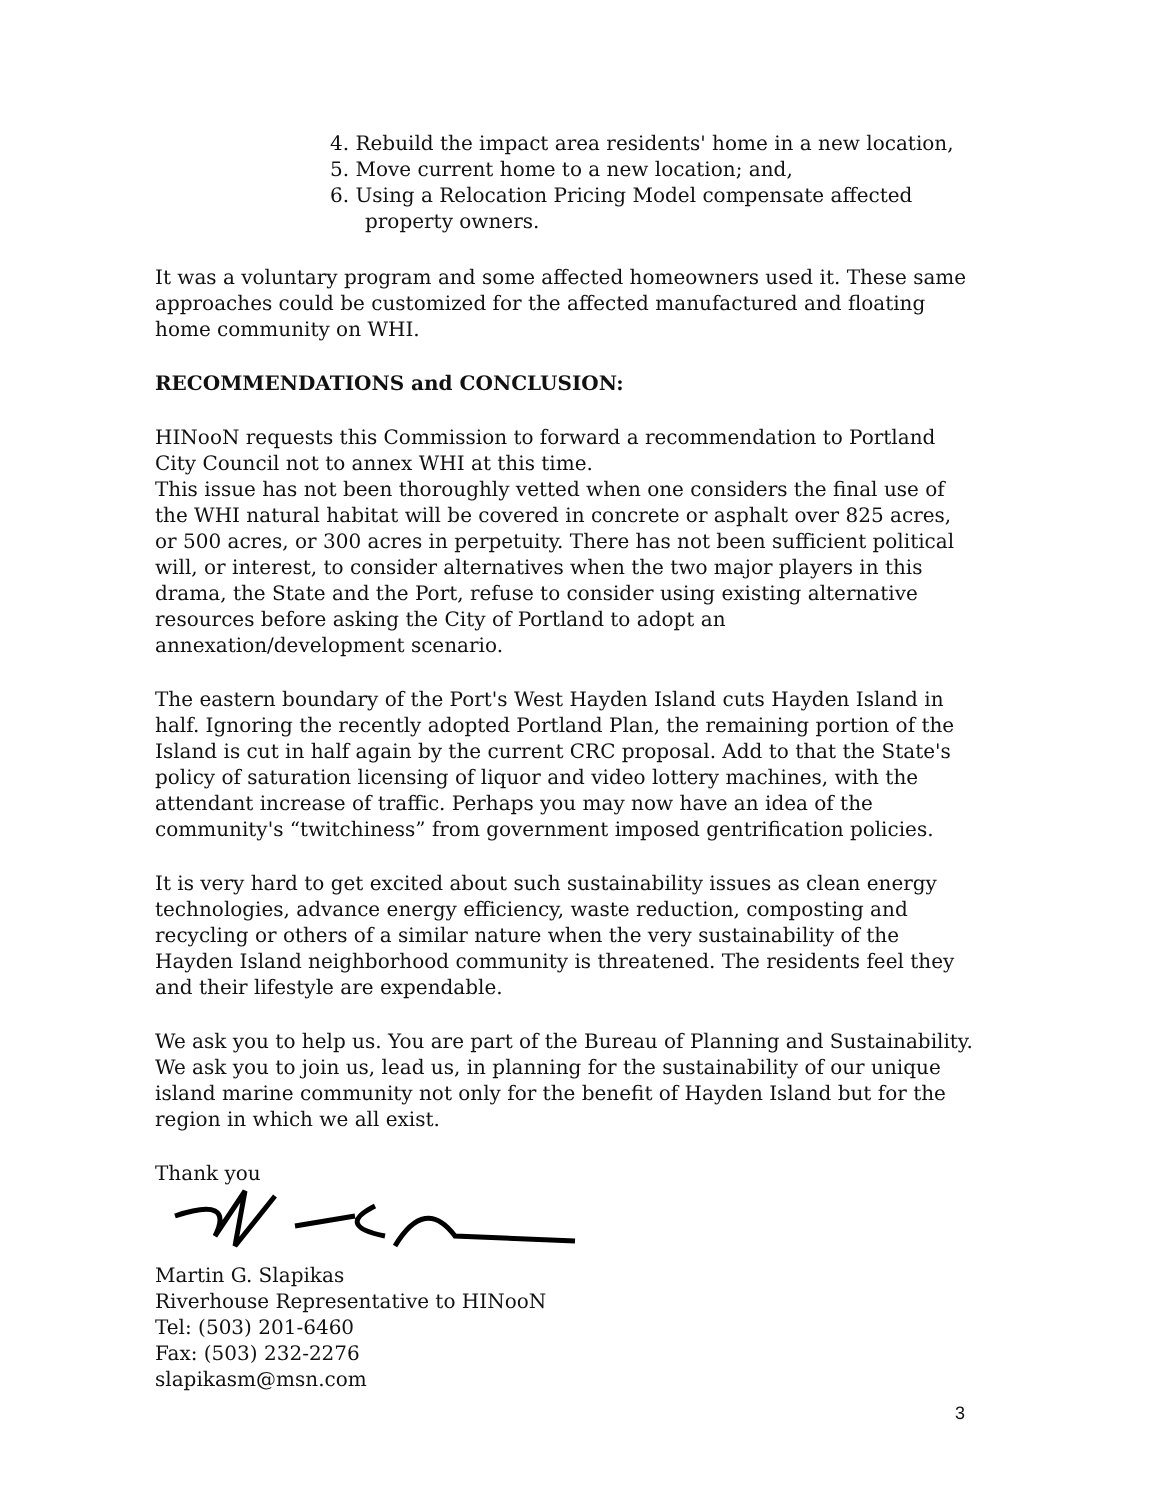4. Rebuild the impact area residents' home in a new location,
5. Move current home to a new location; and,
6. Using a Relocation Pricing Model compensate affected property owners.
It was a voluntary program and some affected homeowners used it. These same approaches could be customized for the affected manufactured and floating home community on WHI.
RECOMMENDATIONS and CONCLUSION:
HINooN requests this Commission to forward a recommendation to Portland City Council not to annex WHI at this time.
This issue has not been thoroughly vetted when one considers the final use of the WHI natural habitat will be covered in concrete or asphalt over 825 acres, or 500 acres, or 300 acres in perpetuity. There has not been sufficient political will, or interest, to consider alternatives when the two major players in this drama, the State and the Port, refuse to consider using existing alternative resources before asking the City of Portland to adopt an annexation/development scenario.
The eastern boundary of the Port's West Hayden Island cuts Hayden Island in half. Ignoring the recently adopted Portland Plan, the remaining portion of the Island is cut in half again by the current CRC proposal. Add to that the State's policy of saturation licensing of liquor and video lottery machines, with the attendant increase of traffic. Perhaps you may now have an idea of the community's “twitchiness” from government imposed gentrification policies.
It is very hard to get excited about such sustainability issues as clean energy technologies, advance energy efficiency, waste reduction, composting and recycling or others of a similar nature when the very sustainability of the Hayden Island neighborhood community is threatened. The residents feel they and their lifestyle are expendable.
We ask you to help us. You are part of the Bureau of Planning and Sustainability. We ask you to join us, lead us, in planning for the sustainability of our unique island marine community not only for the benefit of Hayden Island but for the region in which we all exist.
Thank you
Martin G. Slapikas
Riverhouse Representative to HINooN
Tel: (503) 201-6460
Fax: (503) 232-2276
slapikasm@msn.com
3